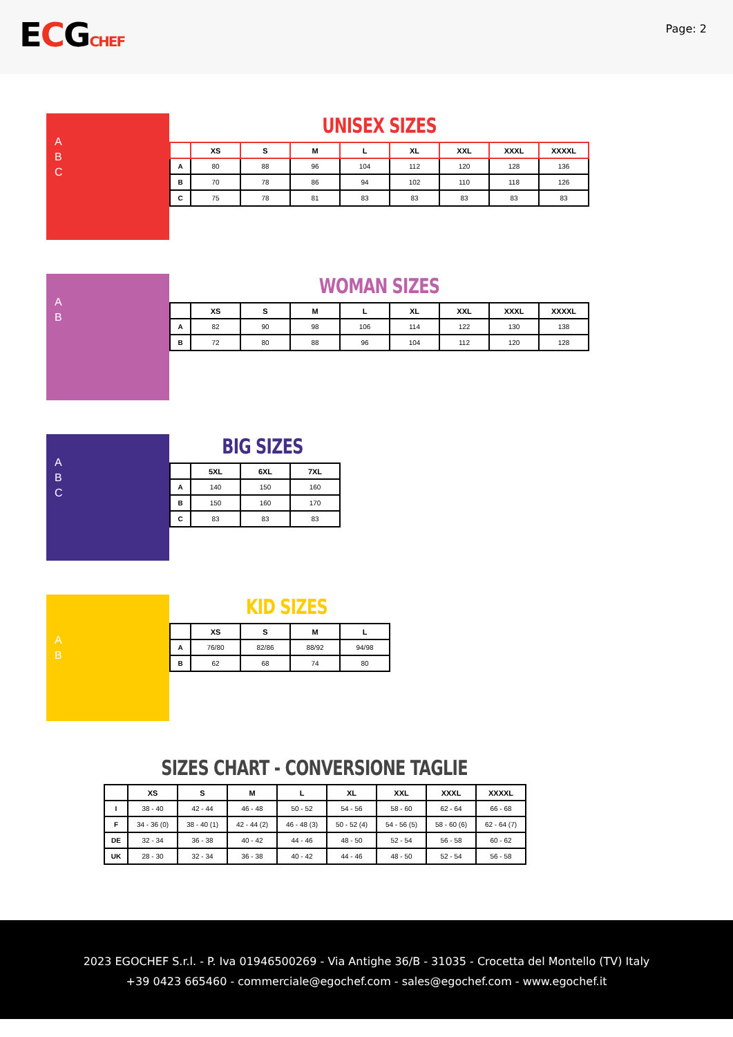ECGCHEF
Page: 2
A
B
C
UNISEX SIZES
| | XS | S | M | L | XL | XXL | XXXL | XXXXL |
| --- | --- | --- | --- | --- | --- | --- | --- | --- |
| A | 80 | 88 | 96 | 104 | 112 | 120 | 128 | 136 |
| B | 70 | 78 | 86 | 94 | 102 | 110 | 118 | 126 |
| C | 75 | 78 | 81 | 83 | 83 | 83 | 83 | 83 |
A
B
WOMAN SIZES
| | XS | S | M | L | XL | XXL | XXXL | XXXXL |
| --- | --- | --- | --- | --- | --- | --- | --- | --- |
| A | 82 | 90 | 98 | 106 | 114 | 122 | 130 | 138 |
| B | 72 | 80 | 88 | 96 | 104 | 112 | 120 | 128 |
A
B
C
BIG SIZES
| | 5XL | 6XL | 7XL |
| --- | --- | --- | --- |
| A | 140 | 150 | 160 |
| B | 150 | 160 | 170 |
| C | 83 | 83 | 83 |
A
B
KID SIZES
| | XS | S | M | L |
| --- | --- | --- | --- | --- |
| A | 76/80 | 82/86 | 88/92 | 94/98 |
| B | 62 | 68 | 74 | 80 |
SIZES CHART - CONVERSIONE TAGLIE
| | XS | S | M | L | XL | XXL | XXXL | XXXXL |
| --- | --- | --- | --- | --- | --- | --- | --- | --- |
| I | 38 - 40 | 42 - 44 | 46 - 48 | 50 - 52 | 54 - 56 | 58 - 60 | 62 - 64 | 66 - 68 |
| F | 34 - 36 (0) | 38 - 40 (1) | 42 - 44 (2) | 46 - 48 (3) | 50 - 52 (4) | 54 - 56 (5) | 58 - 60 (6) | 62 - 64 (7) |
| DE | 32 - 34 | 36 - 38 | 40 - 42 | 44 - 46 | 48 - 50 | 52 - 54 | 56 - 58 | 60 - 62 |
| UK | 28 - 30 | 32 - 34 | 36 - 38 | 40 - 42 | 44 - 46 | 48 - 50 | 52 - 54 | 56 - 58 |
2023 EGOCHEF S.r.l. - P. Iva 01946500269 - Via Antighe 36/B - 31035 - Crocetta del Montello (TV) Italy
+39 0423 665460 - commerciale@egochef.com - sales@egochef.com - www.egochef.it